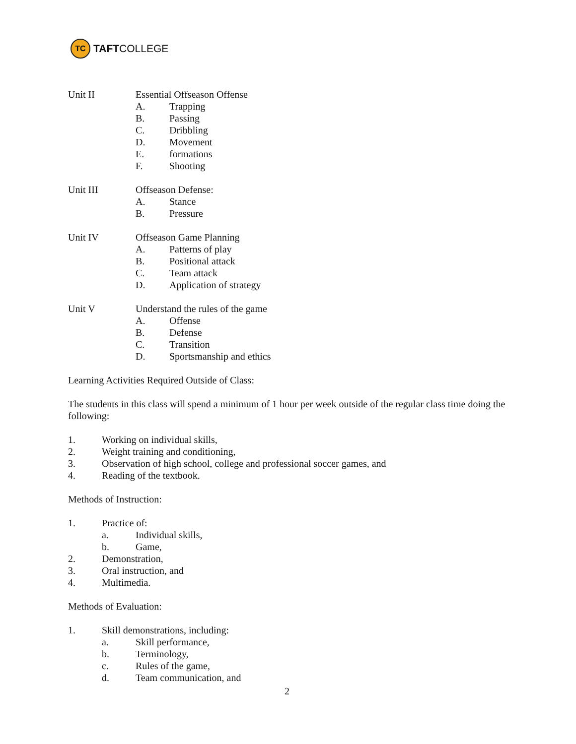TC
TAFT COLLEGE
Unit II Essential Offseason Offense
A. Trapping
B. Passing
C. Dribbling
D. Movement
E. formations
F. Shooting
Unit III Offseason Defense:
A. Stance
B. Pressure
Unit IV Offseason Game Planning
A. Patterns of play
B. Positional attack
C. Team attack
D. Application of strategy
Unit V Understand the rules of the game
A. Offense
B. Defense
C. Transition
D. Sportsmanship and ethics
Learning Activities Required Outside of Class:
The students in this class will spend a minimum of 1 hour per week outside of the regular class time doing the following:
1. Working on individual skills,
2. Weight training and conditioning,
3. Observation of high school, college and professional soccer games, and
4. Reading of the textbook.
Methods of Instruction:
1. Practice of:
a. Individual skills,
b. Game,
2. Demonstration,
3. Oral instruction, and
4. Multimedia.
Methods of Evaluation:
1. Skill demonstrations, including:
a. Skill performance,
b. Terminology,
c. Rules of the game,
d. Team communication, and
2